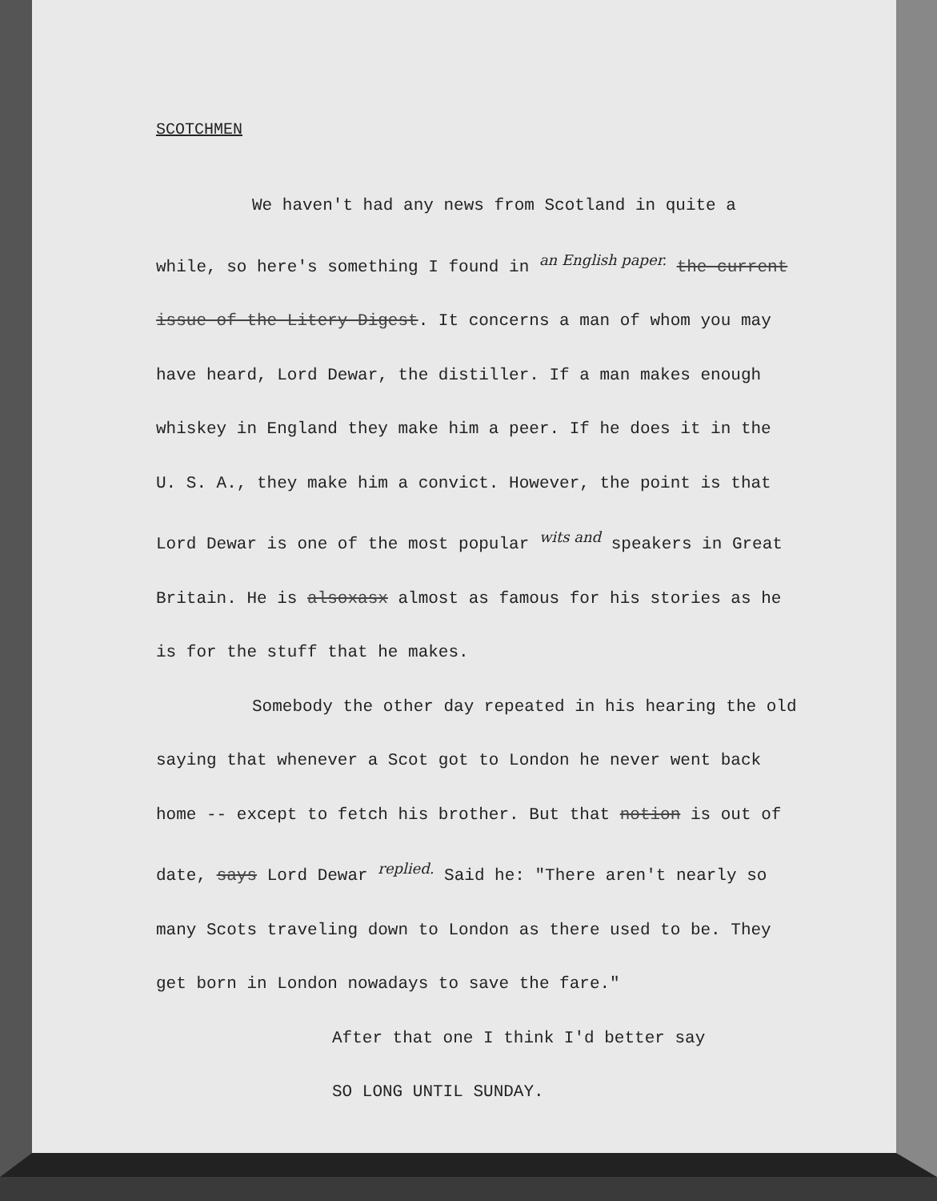SCOTCHMEN
We haven't had any news from Scotland in quite a while, so here's something I found in an English paper. the current issue of the Litery Digest. It concerns a man of whom you may have heard, Lord Dewar, the distiller. If a man makes enough whiskey in England they make him a peer. If he does it in the U. S. A., they make him a convict. However, the point is that Lord Dewar is one of the most popular wits and speakers in Great Britain. He is alsoxasx almost as famous for his stories as he is for the stuff that he makes.
Somebody the other day repeated in his hearing the old saying that whenever a Scot got to London he never went back home -- except to fetch his brother. But that notion is out of date, says Lord Dewar replied. Said he: "There aren't nearly so many Scots traveling down to London as there used to be. They get born in London nowadays to save the fare."
After that one I think I'd better say
SO LONG UNTIL SUNDAY.